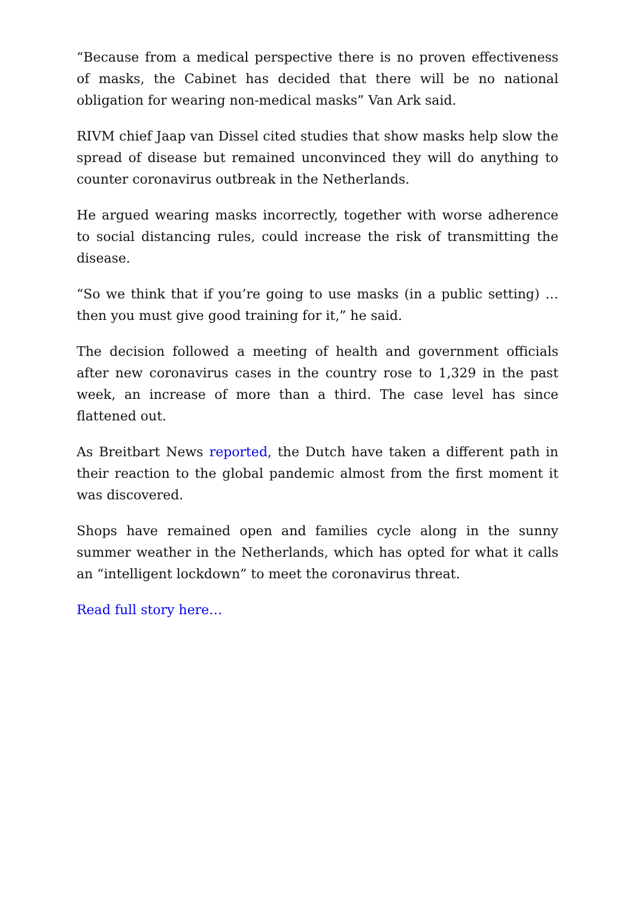“Because from a medical perspective there is no proven effectiveness of masks, the Cabinet has decided that there will be no national obligation for wearing non-medical masks” Van Ark said.
RIVM chief Jaap van Dissel cited studies that show masks help slow the spread of disease but remained unconvinced they will do anything to counter coronavirus outbreak in the Netherlands.
He argued wearing masks incorrectly, together with worse adherence to social distancing rules, could increase the risk of transmitting the disease.
“So we think that if you’re going to use masks (in a public setting) … then you must give good training for it,” he said.
The decision followed a meeting of health and government officials after new coronavirus cases in the country rose to 1,329 in the past week, an increase of more than a third. The case level has since flattened out.
As Breitbart News reported, the Dutch have taken a different path in their reaction to the global pandemic almost from the first moment it was discovered.
Shops have remained open and families cycle along in the sunny summer weather in the Netherlands, which has opted for what it calls an “intelligent lockdown” to meet the coronavirus threat.
Read full story here…